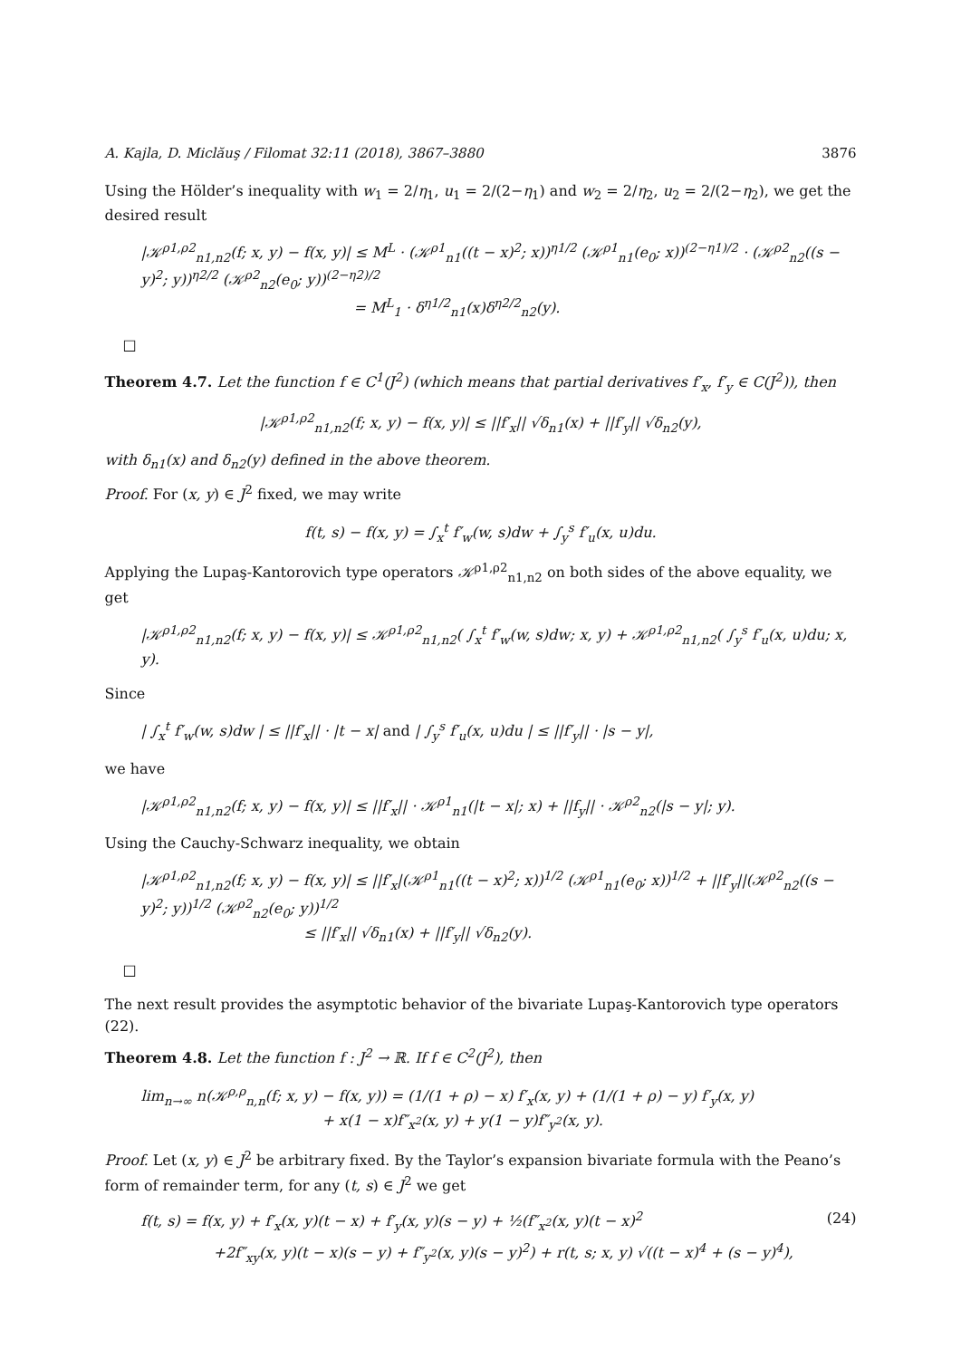A. Kajla, D. Miclăuş / Filomat 32:11 (2018), 3867–3880 3876
Using the Hölder’s inequality with w<sub>1</sub> = 2/η<sub>1</sub>, u<sub>1</sub> = 2/(2−η<sub>1</sub>) and w<sub>2</sub> = 2/η<sub>2</sub>, u<sub>2</sub> = 2/(2−η<sub>2</sub>), we get the desired result
|𝒦<sup>ρ1,ρ2</sup><sub>n1,n2</sub>(f; x, y) − f(x, y)| ≤ M<sup>L</sup> · (𝒦<sup>ρ1</sup><sub>n1</sub>((t − x)<sup>2</sup>; x))<sup>η1/2</sup> (𝒦<sup>ρ1</sup><sub>n1</sub>(e<sub>0</sub>; x))<sup>(2−η1)/2</sup> · (𝒦<sup>ρ2</sup><sub>n2</sub>((s − y)<sup>2</sup>; y))<sup>η2/2</sup> (𝒦<sup>ρ2</sup><sub>n2</sub>(e<sub>0</sub>; y))<sup>(2−η2)/2</sup>
= M<sup>L</sup><sub>1</sub> · δ<sup>η1/2</sup><sub>n1</sub>(x)δ<sup>η2/2</sup><sub>n2</sub>(y).
□
Theorem 4.7. Let the function f ∈ C<sup>1</sup>(J<sup>2</sup>) (which means that partial derivatives f′<sub>x</sub>, f′<sub>y</sub> ∈ C(J<sup>2</sup>)), then
|𝒦<sup>ρ1,ρ2</sup><sub>n1,n2</sub>(f; x, y) − f(x, y)| ≤ ||f′<sub>x</sub>|| √δ<sub>n1</sub>(x) + ||f′<sub>y</sub>|| √δ<sub>n2</sub>(y),
with δ<sub>n1</sub>(x) and δ<sub>n2</sub>(y) defined in the above theorem.
Proof. For (x, y) ∈ J<sup>2</sup> fixed, we may write
f(t, s) − f(x, y) = ∫<sub>x</sub><sup>t</sup> f′<sub>w</sub>(w, s)dw + ∫<sub>y</sub><sup>s</sup> f′<sub>u</sub>(x, u)du.
Applying the Lupaş-Kantorovich type operators 𝒦<sup>ρ1,ρ2</sup><sub>n1,n2</sub> on both sides of the above equality, we get
|𝒦<sup>ρ1,ρ2</sup><sub>n1,n2</sub>(f; x, y) − f(x, y)| ≤ 𝒦<sup>ρ1,ρ2</sup><sub>n1,n2</sub>( ∫<sub>x</sub><sup>t</sup> f′<sub>w</sub>(w, s)dw; x, y) + 𝒦<sup>ρ1,ρ2</sup><sub>n1,n2</sub>( ∫<sub>y</sub><sup>s</sup> f′<sub>u</sub>(x, u)du; x, y).
Since
| ∫<sub>x</sub><sup>t</sup> f′<sub>w</sub>(w, s)dw | ≤ ||f′<sub>x</sub>|| · |t − x| and | ∫<sub>y</sub><sup>s</sup> f′<sub>u</sub>(x, u)du | ≤ ||f′<sub>y</sub>|| · |s − y|,
we have
|𝒦<sup>ρ1,ρ2</sup><sub>n1,n2</sub>(f; x, y) − f(x, y)| ≤ ||f′<sub>x</sub>|| · 𝒦<sup>ρ1</sup><sub>n1</sub>(|t − x|; x) + ||f<sub>y</sub>|| · 𝒦<sup>ρ2</sup><sub>n2</sub>(|s − y|; y).
Using the Cauchy-Schwarz inequality, we obtain
|𝒦<sup>ρ1,ρ2</sup><sub>n1,n2</sub>(f; x, y) − f(x, y)| ≤ ||f′<sub>x</sub>|(𝒦<sup>ρ1</sup><sub>n1</sub>((t − x)<sup>2</sup>; x))<sup>1/2</sup> (𝒦<sup>ρ1</sup><sub>n1</sub>(e<sub>0</sub>; x))<sup>1/2</sup> + ||f′<sub>y</sub>||(𝒦<sup>ρ2</sup><sub>n2</sub>((s − y)<sup>2</sup>; y))<sup>1/2</sup> (𝒦<sup>ρ2</sup><sub>n2</sub>(e<sub>0</sub>; y))<sup>1/2</sup>
≤ ||f′<sub>x</sub>|| √δ<sub>n1</sub>(x) + ||f′<sub>y</sub>|| √δ<sub>n2</sub>(y).
□
The next result provides the asymptotic behavior of the bivariate Lupaş-Kantorovich type operators (22).
Theorem 4.8. Let the function f : J<sup>2</sup> → ℝ. If f ∈ C<sup>2</sup>(J<sup>2</sup>), then
lim<sub>n→∞</sub> n(𝒦<sup>ρ,ρ</sup><sub>n,n</sub>(f; x, y) − f(x, y)) = (1/(1 + ρ) − x) f′<sub>x</sub>(x, y) + (1/(1 + ρ) − y) f′<sub>y</sub>(x, y)
+ x(1 − x)f″<sub>x<sup>2</sup></sub>(x, y) + y(1 − y)f″<sub>y<sup>2</sup></sub>(x, y).
Proof. Let (x, y) ∈ J<sup>2</sup> be arbitrary fixed. By the Taylor’s expansion bivariate formula with the Peano’s form of remainder term, for any (t, s) ∈ J<sup>2</sup> we get
f(t, s) = f(x, y) + f′<sub>x</sub>(x, y)(t − x) + f′<sub>y</sub>(x, y)(s − y) + ½(f″<sub>x<sup>2</sup></sub>(x, y)(t − x)<sup>2</sup> (24)
+2f″<sub>xy</sub>(x, y)(t − x)(s − y) + f″<sub>y<sup>2</sup></sub>(x, y)(s − y)<sup>2</sup>) + r(t, s; x, y) √((t − x)<sup>4</sup> + (s − y)<sup>4</sup>),